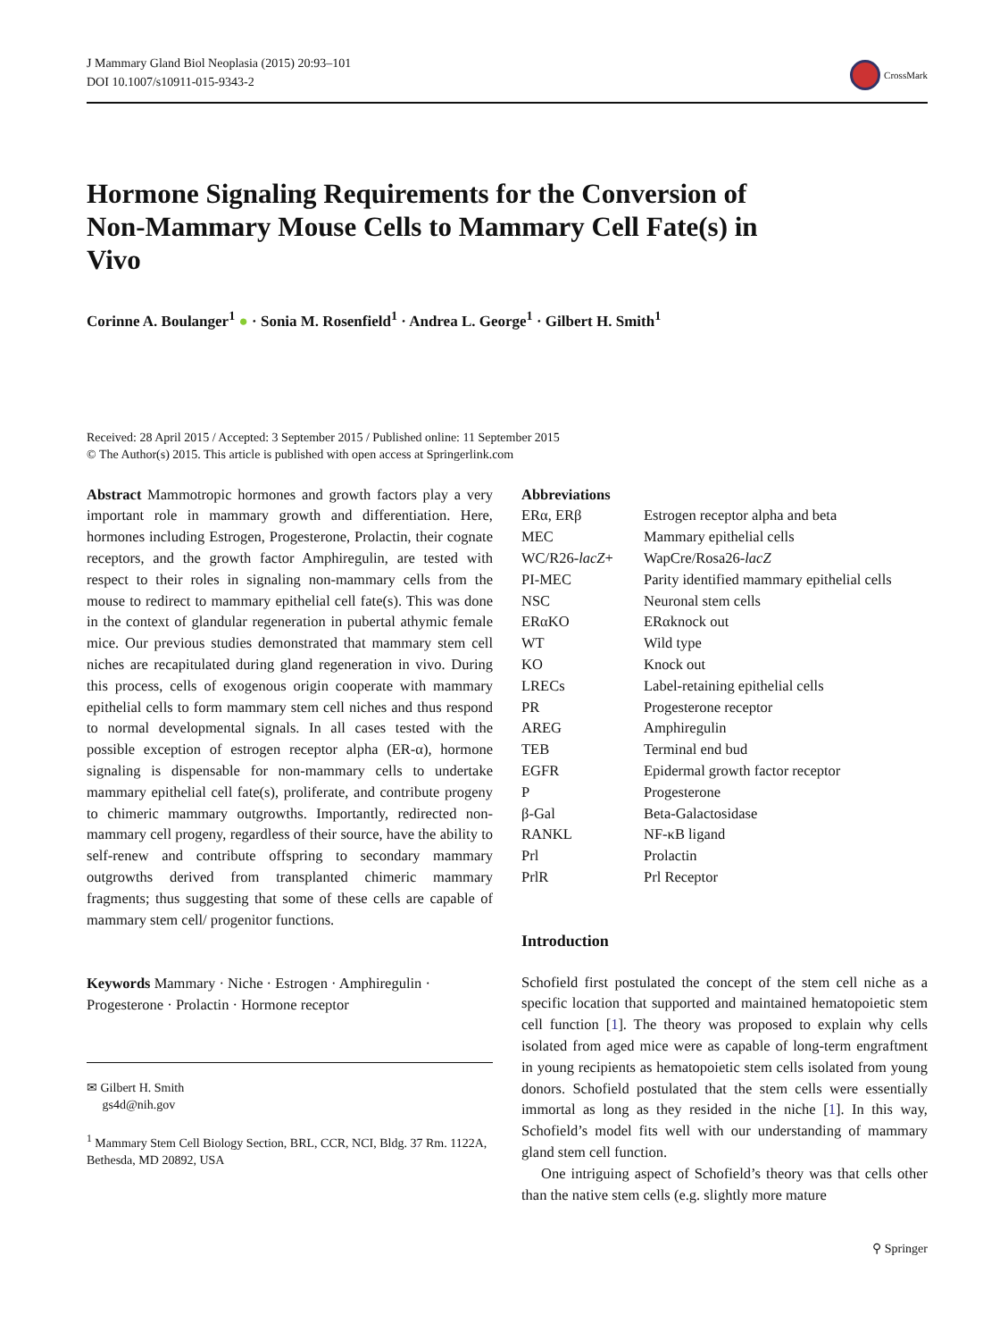J Mammary Gland Biol Neoplasia (2015) 20:93–101
DOI 10.1007/s10911-015-9343-2
CrossMark
Hormone Signaling Requirements for the Conversion of Non-Mammary Mouse Cells to Mammary Cell Fate(s) in Vivo
Corinne A. Boulanger<sup>1</sup> ● · Sonia M. Rosenfield<sup>1</sup> · Andrea L. George<sup>1</sup> · Gilbert H. Smith<sup>1</sup>
Received: 28 April 2015 / Accepted: 3 September 2015 / Published online: 11 September 2015
© The Author(s) 2015. This article is published with open access at Springerlink.com
Abstract Mammotropic hormones and growth factors play a very important role in mammary growth and differentiation. Here, hormones including Estrogen, Progesterone, Prolactin, their cognate receptors, and the growth factor Amphiregulin, are tested with respect to their roles in signaling non-mammary cells from the mouse to redirect to mammary epithelial cell fate(s). This was done in the context of glandular regeneration in pubertal athymic female mice. Our previous studies demonstrated that mammary stem cell niches are recapitulated during gland regeneration in vivo. During this process, cells of exogenous origin cooperate with mammary epithelial cells to form mammary stem cell niches and thus respond to normal developmental signals. In all cases tested with the possible exception of estrogen receptor alpha (ER-α), hormone signaling is dispensable for non-mammary cells to undertake mammary epithelial cell fate(s), proliferate, and contribute progeny to chimeric mammary outgrowths. Importantly, redirected non-mammary cell progeny, regardless of their source, have the ability to self-renew and contribute offspring to secondary mammary outgrowths derived from transplanted chimeric mammary fragments; thus suggesting that some of these cells are capable of mammary stem cell/ progenitor functions.
Keywords Mammary · Niche · Estrogen · Amphiregulin · Progesterone · Prolactin · Hormone receptor
✉ Gilbert H. Smith
gs4d@nih.gov
<sup>1</sup> Mammary Stem Cell Biology Section, BRL, CCR, NCI, Bldg. 37 Rm. 1122A, Bethesda, MD 20892, USA
Abbreviations
| ERα, ERβ | Estrogen receptor alpha and beta |
| MEC | Mammary epithelial cells |
| WC/R26- lacZ + | WapCre/Rosa26- lacZ |
| PI-MEC | Parity identified mammary epithelial cells |
| NSC | Neuronal stem cells |
| ERαKO | ERαknock out |
| WT | Wild type |
| KO | Knock out |
| LRECs | Label-retaining epithelial cells |
| PR | Progesterone receptor |
| AREG | Amphiregulin |
| TEB | Terminal end bud |
| EGFR | Epidermal growth factor receptor |
| P | Progesterone |
| β-Gal | Beta-Galactosidase |
| RANKL | NF-κB ligand |
| Prl | Prolactin |
| PrlR | Prl Receptor |
Introduction
Schofield first postulated the concept of the stem cell niche as a specific location that supported and maintained hematopoietic stem cell function [1]. The theory was proposed to explain why cells isolated from aged mice were as capable of long-term engraftment in young recipients as hematopoietic stem cells isolated from young donors. Schofield postulated that the stem cells were essentially immortal as long as they resided in the niche [1]. In this way, Schofield’s model fits well with our understanding of mammary gland stem cell function.
One intriguing aspect of Schofield’s theory was that cells other than the native stem cells (e.g. slightly more mature
⚲ Springer